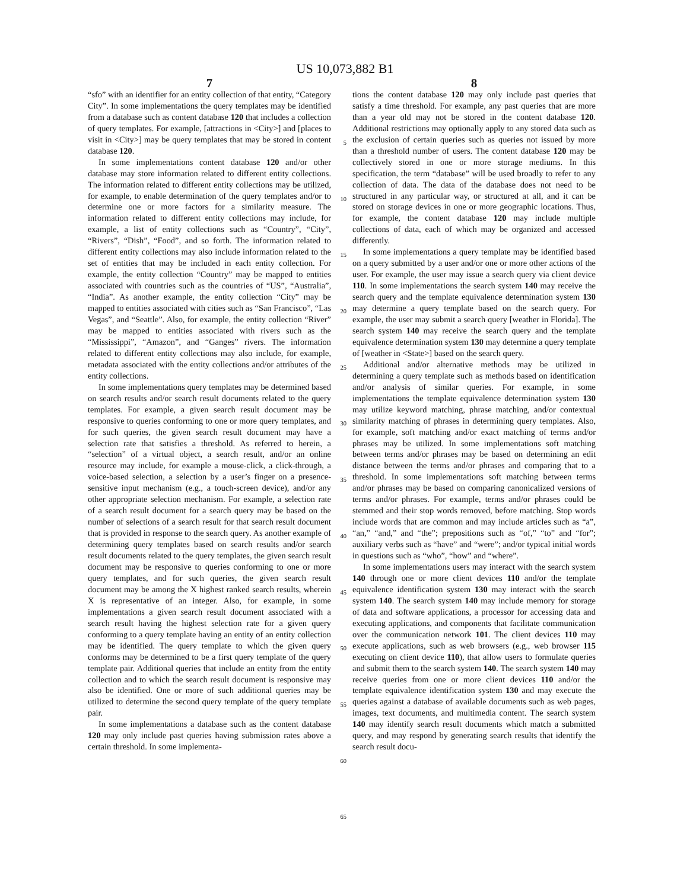US 10,073,882 B1
7
“sfo” with an identifier for an entity collection of that entity, “Category City”. In some implementations the query templates may be identified from a database such as content database 120 that includes a collection of query templates. For example, [attractions in <City>] and [places to visit in <City>] may be query templates that may be stored in content database 120.
In some implementations content database 120 and/or other database may store information related to different entity collections. The information related to different entity collections may be utilized, for example, to enable determination of the query templates and/or to determine one or more factors for a similarity measure. The information related to different entity collections may include, for example, a list of entity collections such as “Country”, “City”, “Rivers”, “Dish”, “Food”, and so forth. The information related to different entity collections may also include information related to the set of entities that may be included in each entity collection. For example, the entity collection “Country” may be mapped to entities associated with countries such as the countries of “US”, “Australia”, “India”. As another example, the entity collection “City” may be mapped to entities associated with cities such as “San Francisco”, “Las Vegas”, and “Seattle”. Also, for example, the entity collection “River” may be mapped to entities associated with rivers such as the “Mississippi”, “Amazon”, and “Ganges” rivers. The information related to different entity collections may also include, for example, metadata associated with the entity collections and/or attributes of the entity collections.
In some implementations query templates may be determined based on search results and/or search result documents related to the query templates. For example, a given search result document may be responsive to queries conforming to one or more query templates, and for such queries, the given search result document may have a selection rate that satisfies a threshold. As referred to herein, a “selection” of a virtual object, a search result, and/or an online resource may include, for example a mouse-click, a click-through, a voice-based selection, a selection by a user’s finger on a presence-sensitive input mechanism (e.g., a touch-screen device), and/or any other appropriate selection mechanism. For example, a selection rate of a search result document for a search query may be based on the number of selections of a search result for that search result document that is provided in response to the search query. As another example of determining query templates based on search results and/or search result documents related to the query templates, the given search result document may be responsive to queries conforming to one or more query templates, and for such queries, the given search result document may be among the X highest ranked search results, wherein X is representative of an integer. Also, for example, in some implementations a given search result document associated with a search result having the highest selection rate for a given query conforming to a query template having an entity of an entity collection may be identified. The query template to which the given query conforms may be determined to be a first query template of the query template pair. Additional queries that include an entity from the entity collection and to which the search result document is responsive may also be identified. One or more of such additional queries may be utilized to determine the second query template of the query template pair.
In some implementations a database such as the content database 120 may only include past queries having submission rates above a certain threshold. In some implementa-
8
tions the content database 120 may only include past queries that satisfy a time threshold. For example, any past queries that are more than a year old may not be stored in the content database 120. Additional restrictions may optionally apply to any stored data such as the exclusion of certain queries such as queries not issued by more than a threshold number of users. The content database 120 may be collectively stored in one or more storage mediums. In this specification, the term “database” will be used broadly to refer to any collection of data. The data of the database does not need to be structured in any particular way, or structured at all, and it can be stored on storage devices in one or more geographic locations. Thus, for example, the content database 120 may include multiple collections of data, each of which may be organized and accessed differently.
In some implementations a query template may be identified based on a query submitted by a user and/or one or more other actions of the user. For example, the user may issue a search query via client device 110. In some implementations the search system 140 may receive the search query and the template equivalence determination system 130 may determine a query template based on the search query. For example, the user may submit a search query [weather in Florida]. The search system 140 may receive the search query and the template equivalence determination system 130 may determine a query template of [weather in <State>] based on the search query.
Additional and/or alternative methods may be utilized in determining a query template such as methods based on identification and/or analysis of similar queries. For example, in some implementations the template equivalence determination system 130 may utilize keyword matching, phrase matching, and/or contextual similarity matching of phrases in determining query templates. Also, for example, soft matching and/or exact matching of terms and/or phrases may be utilized. In some implementations soft matching between terms and/or phrases may be based on determining an edit distance between the terms and/or phrases and comparing that to a threshold. In some implementations soft matching between terms and/or phrases may be based on comparing canonicalized versions of terms and/or phrases. For example, terms and/or phrases could be stemmed and their stop words removed, before matching. Stop words include words that are common and may include articles such as “a”, “an,” “and,” and “the”; prepositions such as “of,” “to” and “for”; auxiliary verbs such as “have” and “were”; and/or typical initial words in questions such as “who”, “how” and “where”.
In some implementations users may interact with the search system 140 through one or more client devices 110 and/or the template equivalence identification system 130 may interact with the search system 140. The search system 140 may include memory for storage of data and software applications, a processor for accessing data and executing applications, and components that facilitate communication over the communication network 101. The client devices 110 may execute applications, such as web browsers (e.g., web browser 115 executing on client device 110), that allow users to formulate queries and submit them to the search system 140. The search system 140 may receive queries from one or more client devices 110 and/or the template equivalence identification system 130 and may execute the queries against a database of available documents such as web pages, images, text documents, and multimedia content. The search system 140 may identify search result documents which match a submitted query, and may respond by generating search results that identify the search result docu-
5
10
15
20
25
30
35
40
45
50
55
60
65